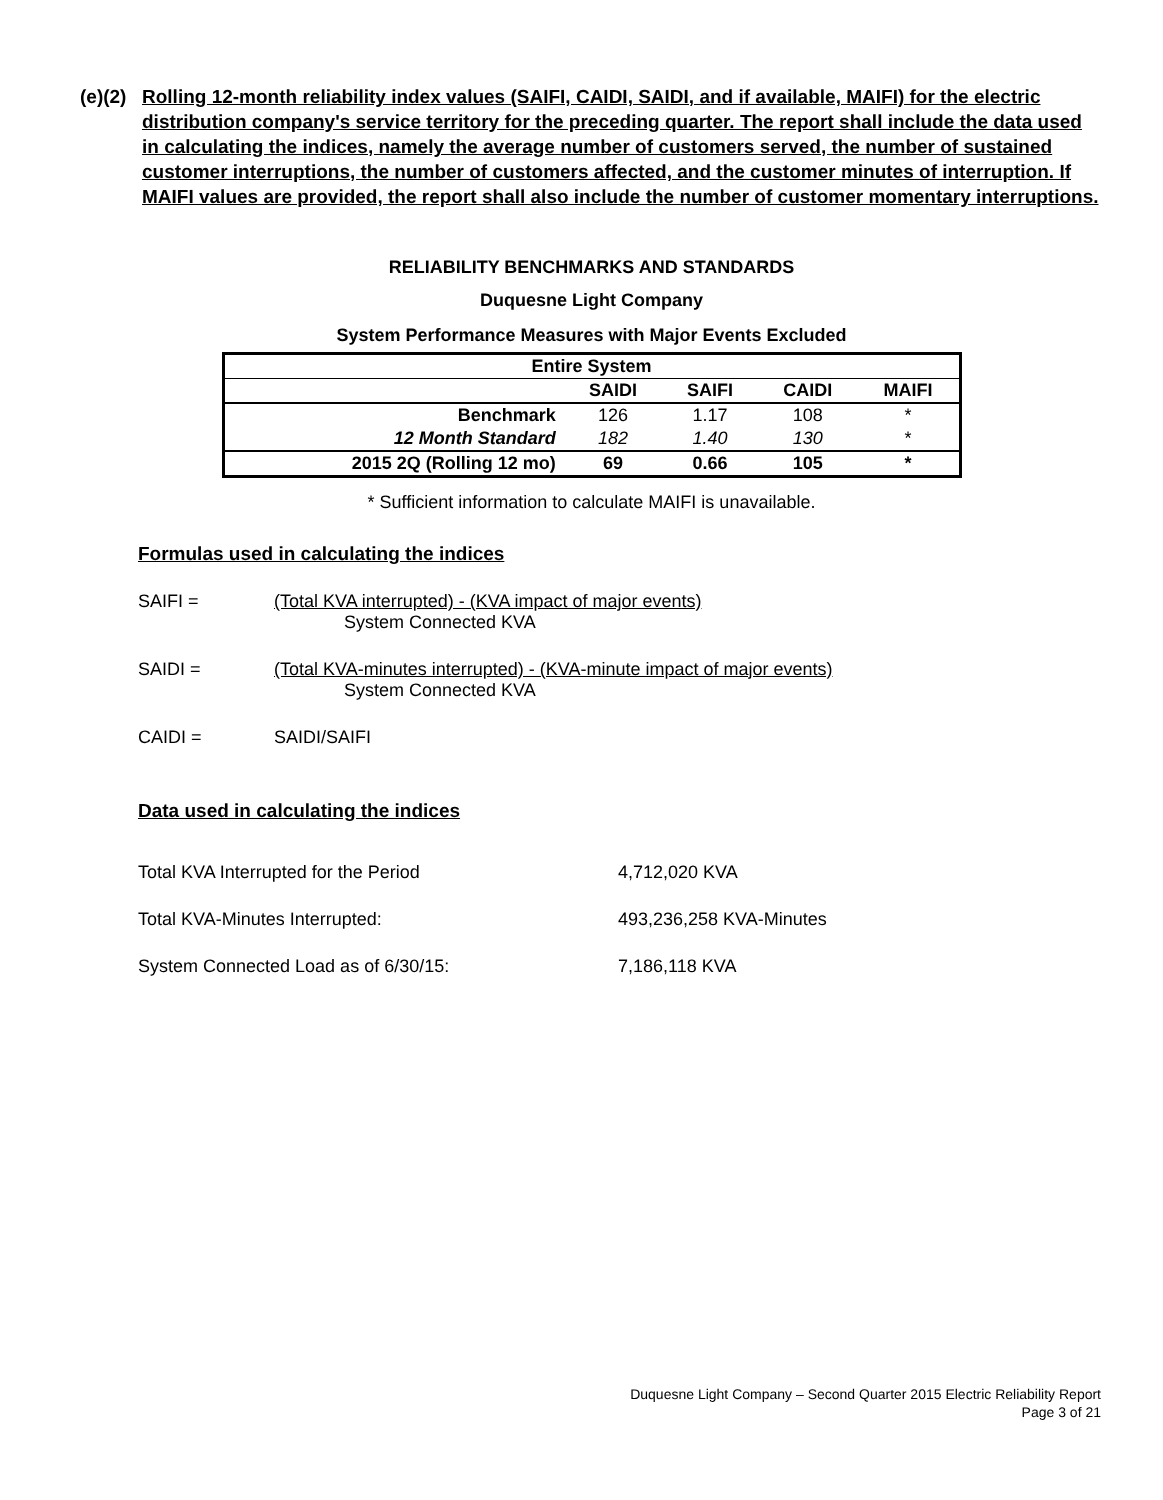(e)(2)
Rolling 12-month reliability index values (SAIFI, CAIDI, SAIDI, and if available, MAIFI) for the electric distribution company's service territory for the preceding quarter. The report shall include the data used in calculating the indices, namely the average number of customers served, the number of sustained customer interruptions, the number of customers affected, and the customer minutes of interruption. If MAIFI values are provided, the report shall also include the number of customer momentary interruptions.
RELIABILITY BENCHMARKS AND STANDARDS
Duquesne Light Company
System Performance Measures with Major Events Excluded
| Entire System | | | | |
| --- | --- | --- | --- | --- |
| | SAIDI | SAIFI | CAIDI | MAIFI |
| Benchmark | 126 | 1.17 | 108 | * |
| 12 Month Standard | 182 | 1.40 | 130 | * |
| 2015 2Q (Rolling 12 mo) | 69 | 0.66 | 105 | * |
* Sufficient information to calculate MAIFI is unavailable.
Formulas used in calculating the indices
SAIFI = (Total KVA interrupted) - (KVA impact of major events)
System Connected KVA
SAIDI = (Total KVA-minutes interrupted) - (KVA-minute impact of major events)
System Connected KVA
CAIDI = SAIDI/SAIFI
Data used in calculating the indices
Total KVA Interrupted for the Period 4,712,020 KVA
Total KVA-Minutes Interrupted: 493,236,258 KVA-Minutes
System Connected Load as of 6/30/15: 7,186,118 KVA
Duquesne Light Company – Second Quarter 2015 Electric Reliability Report
Page 3 of 21